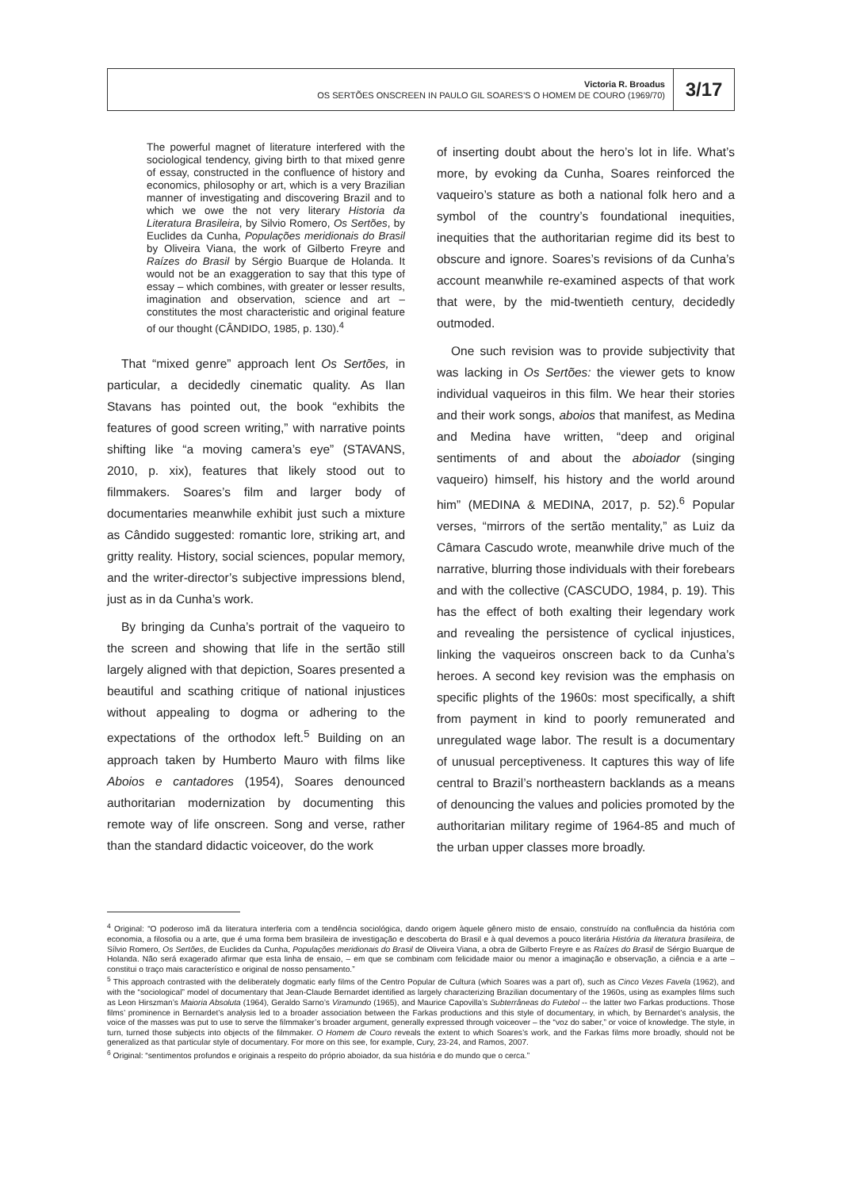Victoria R. Broadus
OS SERTÕES ONSCREEN IN PAULO GIL SOARES’S O HOMEM DE COURO (1969/70)
3/17
The powerful magnet of literature interfered with the sociological tendency, giving birth to that mixed genre of essay, constructed in the confluence of history and economics, philosophy or art, which is a very Brazilian manner of investigating and discovering Brazil and to which we owe the not very literary Historia da Literatura Brasileira, by Silvio Romero, Os Sertões, by Euclides da Cunha, Populações meridionais do Brasil by Oliveira Viana, the work of Gilberto Freyre and Raízes do Brasil by Sérgio Buarque de Holanda. It would not be an exaggeration to say that this type of essay – which combines, with greater or lesser results, imagination and observation, science and art – constitutes the most characteristic and original feature of our thought (CÂNDIDO, 1985, p. 130).<sup>4</sup>
That “mixed genre” approach lent Os Sertões, in particular, a decidedly cinematic quality. As Ilan Stavans has pointed out, the book “exhibits the features of good screen writing,” with narrative points shifting like “a moving camera’s eye” (STAVANS, 2010, p. xix), features that likely stood out to filmmakers. Soares’s film and larger body of documentaries meanwhile exhibit just such a mixture as Cândido suggested: romantic lore, striking art, and gritty reality. History, social sciences, popular memory, and the writer-director’s subjective impressions blend, just as in da Cunha’s work.
By bringing da Cunha’s portrait of the vaqueiro to the screen and showing that life in the sertão still largely aligned with that depiction, Soares presented a beautiful and scathing critique of national injustices without appealing to dogma or adhering to the expectations of the orthodox left.<sup>5</sup> Building on an approach taken by Humberto Mauro with films like Aboios e cantadores (1954), Soares denounced authoritarian modernization by documenting this remote way of life onscreen. Song and verse, rather than the standard didactic voiceover, do the work
of inserting doubt about the hero’s lot in life. What’s more, by evoking da Cunha, Soares reinforced the vaqueiro’s stature as both a national folk hero and a symbol of the country’s foundational inequities, inequities that the authoritarian regime did its best to obscure and ignore. Soares’s revisions of da Cunha’s account meanwhile re-examined aspects of that work that were, by the mid-twentieth century, decidedly outmoded.
One such revision was to provide subjectivity that was lacking in Os Sertões: the viewer gets to know individual vaqueiros in this film. We hear their stories and their work songs, aboios that manifest, as Medina and Medina have written, “deep and original sentiments of and about the aboiador (singing vaqueiro) himself, his history and the world around him” (MEDINA & MEDINA, 2017, p. 52).<sup>6</sup> Popular verses, “mirrors of the sertão mentality,” as Luiz da Câmara Cascudo wrote, meanwhile drive much of the narrative, blurring those individuals with their forebears and with the collective (CASCUDO, 1984, p. 19). This has the effect of both exalting their legendary work and revealing the persistence of cyclical injustices, linking the vaqueiros onscreen back to da Cunha’s heroes. A second key revision was the emphasis on specific plights of the 1960s: most specifically, a shift from payment in kind to poorly remunerated and unregulated wage labor. The result is a documentary of unusual perceptiveness. It captures this way of life central to Brazil’s northeastern backlands as a means of denouncing the values and policies promoted by the authoritarian military regime of 1964-85 and much of the urban upper classes more broadly.
<sup>4</sup> Original: “O poderoso imã da literatura interferia com a tendência sociológica, dando origem àquele gênero misto de ensaio, construído na confluência da história com economia, a filosofia ou a arte, que é uma forma bem brasileira de investigação e descoberta do Brasil e à qual devemos a pouco literária História da literatura brasileira, de Sílvio Romero, Os Sertões, de Euclides da Cunha, Populações meridionais do Brasil de Oliveira Viana, a obra de Gilberto Freyre e as Raízes do Brasil de Sérgio Buarque de Holanda. Não será exagerado afirmar que esta linha de ensaio, – em que se combinam com felicidade maior ou menor a imaginação e observação, a ciência e a arte – constitui o traço mais característico e original de nosso pensamento.”
<sup>5</sup> This approach contrasted with the deliberately dogmatic early films of the Centro Popular de Cultura (which Soares was a part of), such as Cinco Vezes Favela (1962), and with the “sociological” model of documentary that Jean-Claude Bernardet identified as largely characterizing Brazilian documentary of the 1960s, using as examples films such as Leon Hirszman’s Maioria Absoluta (1964), Geraldo Sarno’s Viramundo (1965), and Maurice Capovilla’s Subterrâneas do Futebol -- the latter two Farkas productions. Those films’ prominence in Bernardet’s analysis led to a broader association between the Farkas productions and this style of documentary, in which, by Bernardet’s analysis, the voice of the masses was put to use to serve the filmmaker’s broader argument, generally expressed through voiceover – the “voz do saber,” or voice of knowledge. The style, in turn, turned those subjects into objects of the filmmaker. O Homem de Couro reveals the extent to which Soares’s work, and the Farkas films more broadly, should not be generalized as that particular style of documentary. For more on this see, for example, Cury, 23-24, and Ramos, 2007.
<sup>6</sup> Original: “sentimentos profundos e originais a respeito do próprio aboiador, da sua história e do mundo que o cerca.”